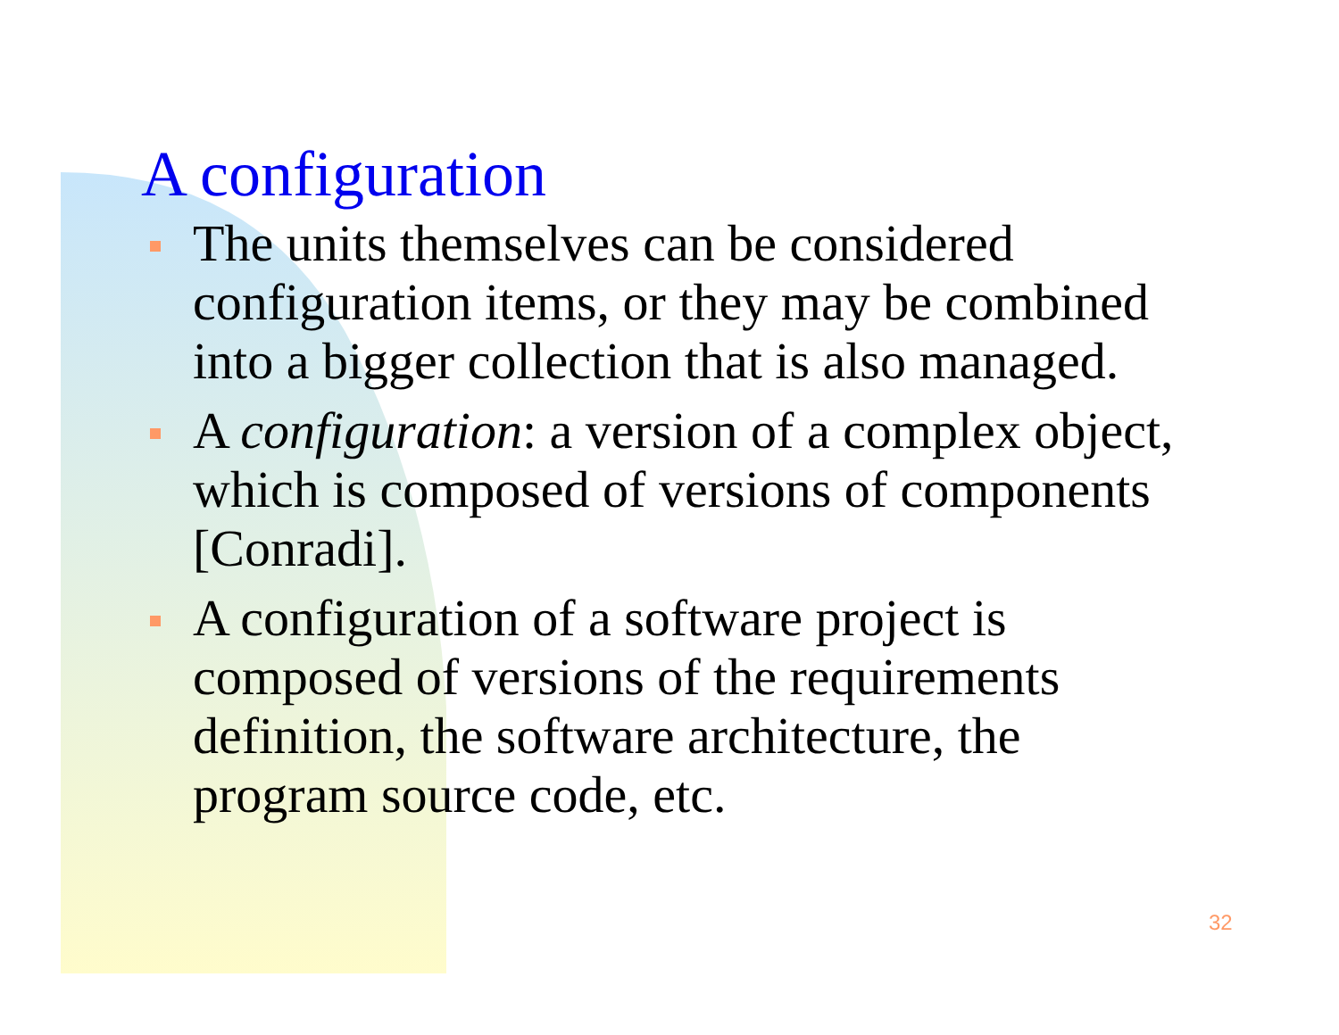A configuration
The units themselves can be considered configuration items, or they may be combined into a bigger collection that is also managed.
A configuration: a version of a complex object, which is composed of versions of components [Conradi].
A configuration of a software project is composed of versions of the requirements definition, the software architecture, the program source code, etc.
32